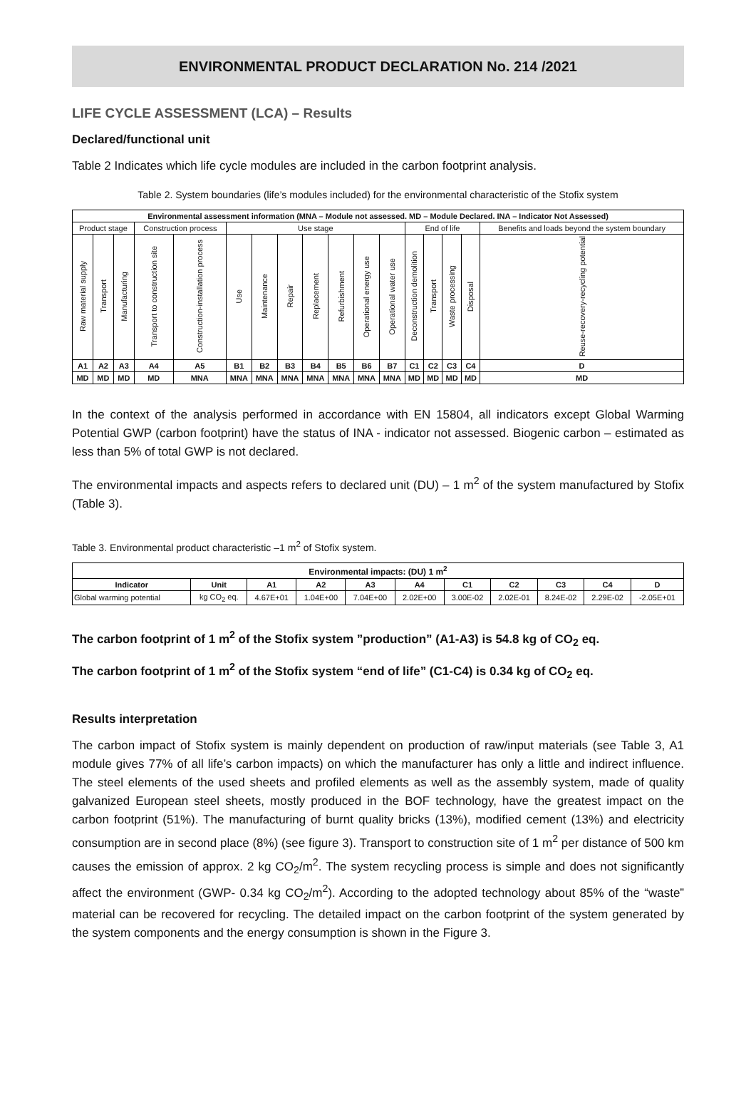ENVIRONMENTAL PRODUCT DECLARATION No. 214 /2021
LIFE CYCLE ASSESSMENT (LCA) – Results
Declared/functional unit
Table 2 Indicates which life cycle modules are included in the carbon footprint analysis.
Table 2. System boundaries (life’s modules included) for the environmental characteristic of the Stofix system
| Environmental assessment information (MNA – Module not assessed. MD – Module Declared. INA – Indicator Not Assessed) | | | | | | | | | | | | | | | | |
| --- | --- | --- | --- | --- | --- | --- | --- | --- | --- | --- | --- | --- | --- | --- | --- | --- |
| Product stage | | | Construction process | | Use stage | | | | | | | End of life | | | | Benefits and loads beyond the system boundary |
| Raw material supply | Transport | Manufacturing | Transport to construction site | Construction-installation process | Use | Maintenance | Repair | Replacement | Refurbishment | Operational energy use | Operational water use | Deconstruction demolition | Transport | Waste processing | Disposal | Reuse-recovery-recycling potential |
| A1 | A2 | A3 | A4 | A5 | B1 | B2 | B3 | B4 | B5 | B6 | B7 | C1 | C2 | C3 | C4 | D |
| MD | MD | MD | MD | MNA | MNA | MNA | MNA | MNA | MNA | MNA | MNA | MD | MD | MD | MD | MD |
In the context of the analysis performed in accordance with EN 15804, all indicators except Global Warming Potential GWP (carbon footprint) have the status of INA - indicator not assessed. Biogenic carbon – estimated as less than 5% of total GWP is not declared.
The environmental impacts and aspects refers to declared unit (DU) – 1 m<sup>2</sup> of the system manufactured by Stofix (Table 3).
Table 3. Environmental product characteristic –1 m<sup>2</sup> of Stofix system.
| Environmental impacts: (DU) 1 m<sup>2</sup> | | | | | | | | | | |
| --- | --- | --- | --- | --- | --- | --- | --- | --- | --- | --- |
| Indicator | Unit | A1 | A2 | A3 | A4 | C1 | C2 | C3 | C4 | D |
| Global warming potential | kg CO<sub>2</sub> eq. | 4.67E+01 | 1.04E+00 | 7.04E+00 | 2.02E+00 | 3.00E-02 | 2.02E-01 | 8.24E-02 | 2.29E-02 | -2.05E+01 |
The carbon footprint of 1 m<sup>2</sup> of the Stofix system ”production” (A1-A3) is 54.8 kg of CO<sub>2</sub> eq.
The carbon footprint of 1 m<sup>2</sup> of the Stofix system “end of life” (C1-C4) is 0.34 kg of CO<sub>2</sub> eq.
Results interpretation
The carbon impact of Stofix system is mainly dependent on production of raw/input materials (see Table 3, A1 module gives 77% of all life’s carbon impacts) on which the manufacturer has only a little and indirect influence. The steel elements of the used sheets and profiled elements as well as the assembly system, made of quality galvanized European steel sheets, mostly produced in the BOF technology, have the greatest impact on the carbon footprint (51%). The manufacturing of burnt quality bricks (13%), modified cement (13%) and electricity consumption are in second place (8%) (see figure 3). Transport to construction site of 1 m<sup>2</sup> per distance of 500 km causes the emission of approx. 2 kg CO<sub>2</sub>/m<sup>2</sup>. The system recycling process is simple and does not significantly affect the environment (GWP- 0.34 kg CO<sub>2</sub>/m<sup>2</sup>). According to the adopted technology about 85% of the “waste” material can be recovered for recycling. The detailed impact on the carbon footprint of the system generated by the system components and the energy consumption is shown in the Figure 3.